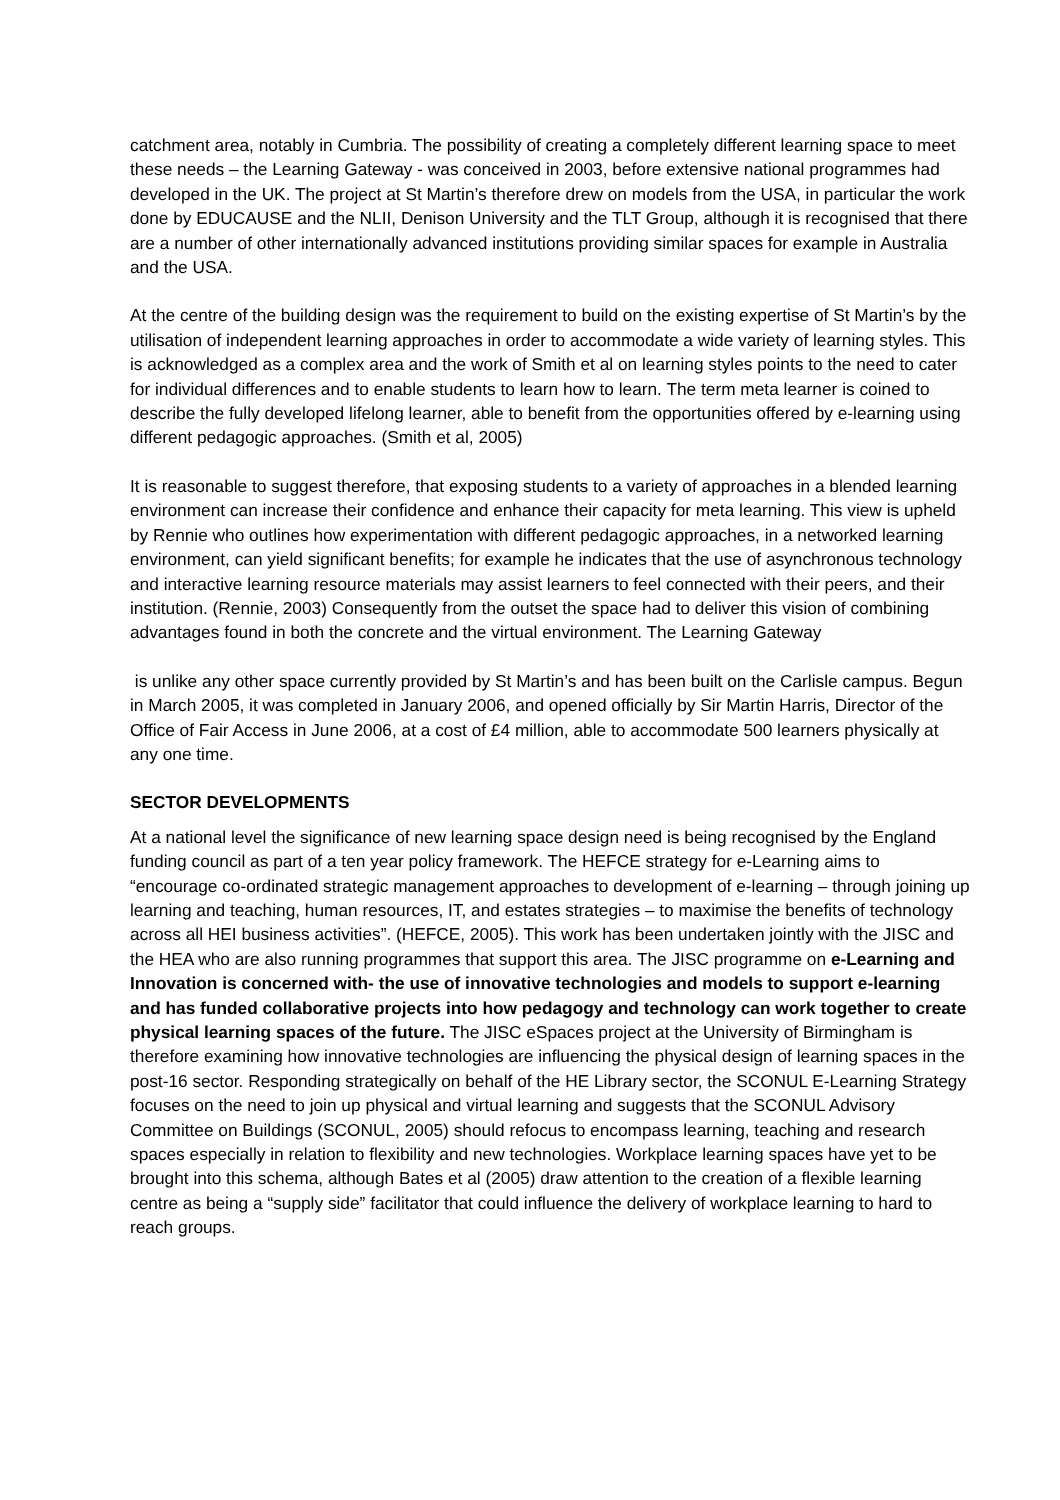catchment area, notably in Cumbria. The possibility of creating a completely different learning space to meet these needs – the Learning Gateway - was conceived in 2003, before extensive national programmes had developed in the UK. The project at St Martin’s therefore drew on models from the USA, in particular the work done by EDUCAUSE and the NLII, Denison University and the TLT Group, although it is recognised that there are a number of other internationally advanced institutions providing similar spaces for example in Australia and the USA.
At the centre of the building design was the requirement to build on the existing expertise of St Martin’s by the utilisation of independent learning approaches in order to accommodate a wide variety of learning styles. This is acknowledged as a complex area and the work of Smith et al on learning styles points to the need to cater for individual differences and to enable students to learn how to learn. The term meta learner is coined to describe the fully developed lifelong learner, able to benefit from the opportunities offered by e-learning using different pedagogic approaches. (Smith et al, 2005)
It is reasonable to suggest therefore, that exposing students to a variety of approaches in a blended learning environment can increase their confidence and enhance their capacity for meta learning. This view is upheld by Rennie who outlines how experimentation with different pedagogic approaches, in a networked learning environment, can yield significant benefits; for example he indicates that the use of asynchronous technology and interactive learning resource materials may assist learners to feel connected with their peers, and their institution. (Rennie, 2003) Consequently from the outset the space had to deliver this vision of combining advantages found in both the concrete and the virtual environment. The Learning Gateway
is unlike any other space currently provided by St Martin’s and has been built on the Carlisle campus. Begun in March 2005, it was completed in January 2006, and opened officially by Sir Martin Harris, Director of the Office of Fair Access in June 2006, at a cost of £4 million, able to accommodate 500 learners physically at any one time.
SECTOR DEVELOPMENTS
At a national level the significance of new learning space design need is being recognised by the England funding council as part of a ten year policy framework. The HEFCE strategy for e-Learning aims to “encourage co-ordinated strategic management approaches to development of e-learning – through joining up learning and teaching, human resources, IT, and estates strategies – to maximise the benefits of technology across all HEI business activities”. (HEFCE, 2005). This work has been undertaken jointly with the JISC and the HEA who are also running programmes that support this area. The JISC programme on e-Learning and Innovation is concerned with- the use of innovative technologies and models to support e-learning and has funded collaborative projects into how pedagogy and technology can work together to create physical learning spaces of the future. The JISC eSpaces project at the University of Birmingham is therefore examining how innovative technologies are influencing the physical design of learning spaces in the post-16 sector. Responding strategically on behalf of the HE Library sector, the SCONUL E-Learning Strategy focuses on the need to join up physical and virtual learning and suggests that the SCONUL Advisory Committee on Buildings (SCONUL, 2005) should refocus to encompass learning, teaching and research spaces especially in relation to flexibility and new technologies. Workplace learning spaces have yet to be brought into this schema, although Bates et al (2005) draw attention to the creation of a flexible learning centre as being a “supply side” facilitator that could influence the delivery of workplace learning to hard to reach groups.